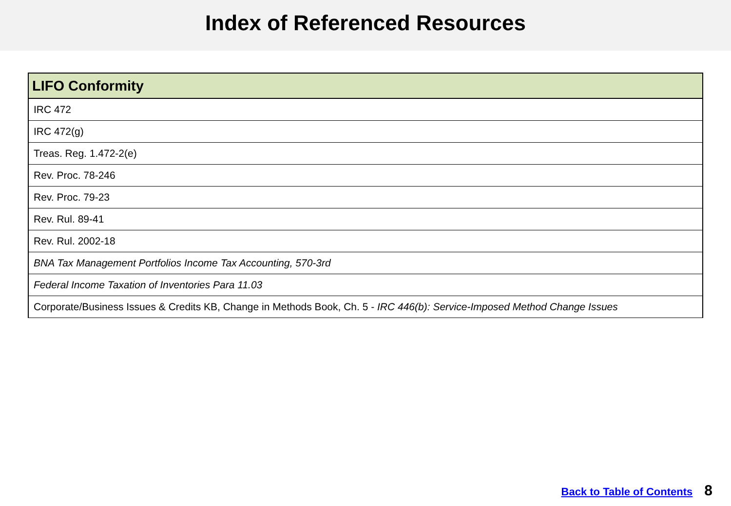Index of Referenced Resources
| LIFO Conformity |
| --- |
| IRC 472 |
| IRC 472(g) |
| Treas. Reg. 1.472-2(e) |
| Rev. Proc. 78-246 |
| Rev. Proc. 79-23 |
| Rev. Rul. 89-41 |
| Rev. Rul. 2002-18 |
| BNA Tax Management Portfolios Income Tax Accounting, 570-3rd |
| Federal Income Taxation of Inventories Para 11.03 |
| Corporate/Business Issues & Credits KB, Change in Methods Book, Ch. 5 - IRC 446(b): Service-Imposed Method Change Issues |
Back to Table of Contents 8